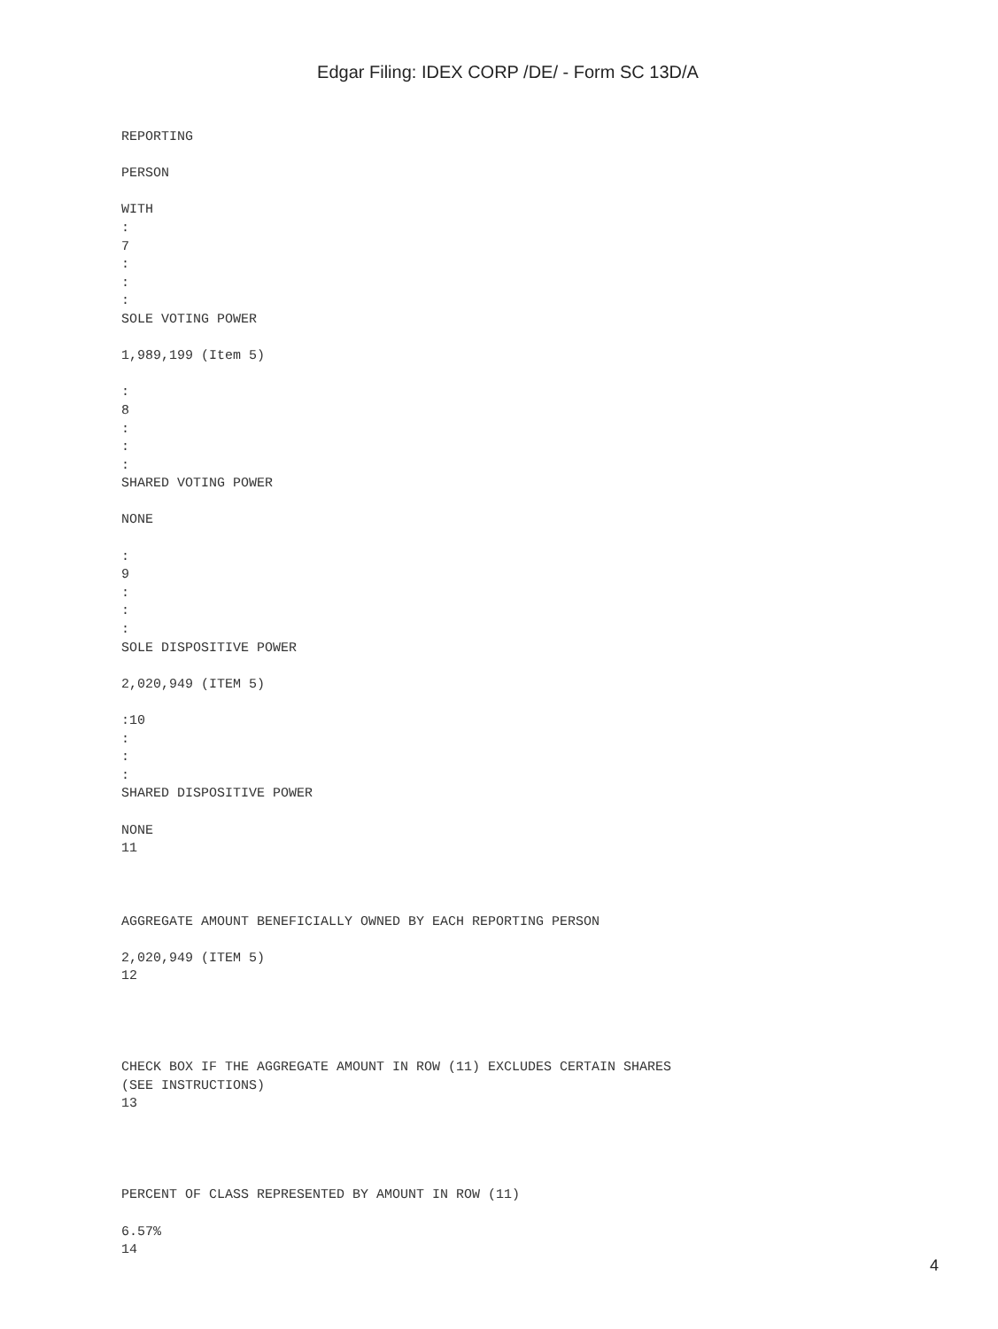Edgar Filing: IDEX CORP /DE/ - Form SC 13D/A
REPORTING

PERSON

WITH
:
7
:
:
:
SOLE VOTING POWER

1,989,199 (Item 5)

:
8
:
:
:
SHARED VOTING POWER

NONE

:
9
:
:
:
SOLE DISPOSITIVE POWER

2,020,949 (ITEM 5)

:10
:
:
:
SHARED DISPOSITIVE POWER

NONE
11



AGGREGATE AMOUNT BENEFICIALLY OWNED BY EACH REPORTING PERSON

2,020,949 (ITEM 5)
12




CHECK BOX IF THE AGGREGATE AMOUNT IN ROW (11) EXCLUDES CERTAIN SHARES
(SEE INSTRUCTIONS)
13




PERCENT OF CLASS REPRESENTED BY AMOUNT IN ROW (11)

6.57%
14
4